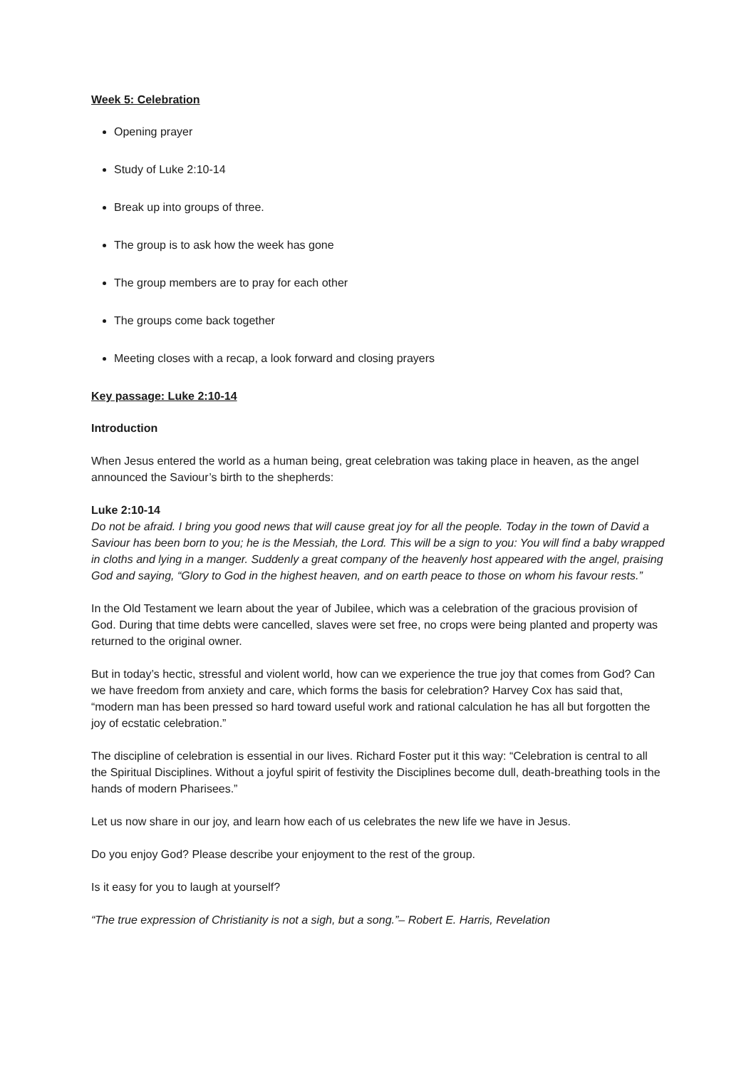Week 5: Celebration
Opening prayer
Study of Luke 2:10-14
Break up into groups of three.
The group is to ask how the week has gone
The group members are to pray for each other
The groups come back together
Meeting closes with a recap, a look forward and closing prayers
Key passage: Luke 2:10-14
Introduction
When Jesus entered the world as a human being, great celebration was taking place in heaven, as the angel announced the Saviour’s birth to the shepherds:
Luke 2:10-14
Do not be afraid. I bring you good news that will cause great joy for all the people. Today in the town of David a Saviour has been born to you; he is the Messiah, the Lord. This will be a sign to you: You will find a baby wrapped in cloths and lying in a manger. Suddenly a great company of the heavenly host appeared with the angel, praising God and saying, “Glory to God in the highest heaven, and on earth peace to those on whom his favour rests.”
In the Old Testament we learn about the year of Jubilee, which was a celebration of the gracious provision of God. During that time debts were cancelled, slaves were set free, no crops were being planted and property was returned to the original owner.
But in today’s hectic, stressful and violent world, how can we experience the true joy that comes from God? Can we have freedom from anxiety and care, which forms the basis for celebration? Harvey Cox has said that, “modern man has been pressed so hard toward useful work and rational calculation he has all but forgotten the joy of ecstatic celebration.”
The discipline of celebration is essential in our lives. Richard Foster put it this way: “Celebration is central to all the Spiritual Disciplines. Without a joyful spirit of festivity the Disciplines become dull, death-breathing tools in the hands of modern Pharisees.”
Let us now share in our joy, and learn how each of us celebrates the new life we have in Jesus.
Do you enjoy God? Please describe your enjoyment to the rest of the group.
Is it easy for you to laugh at yourself?
“The true expression of Christianity is not a sigh, but a song.”– Robert E. Harris, Revelation